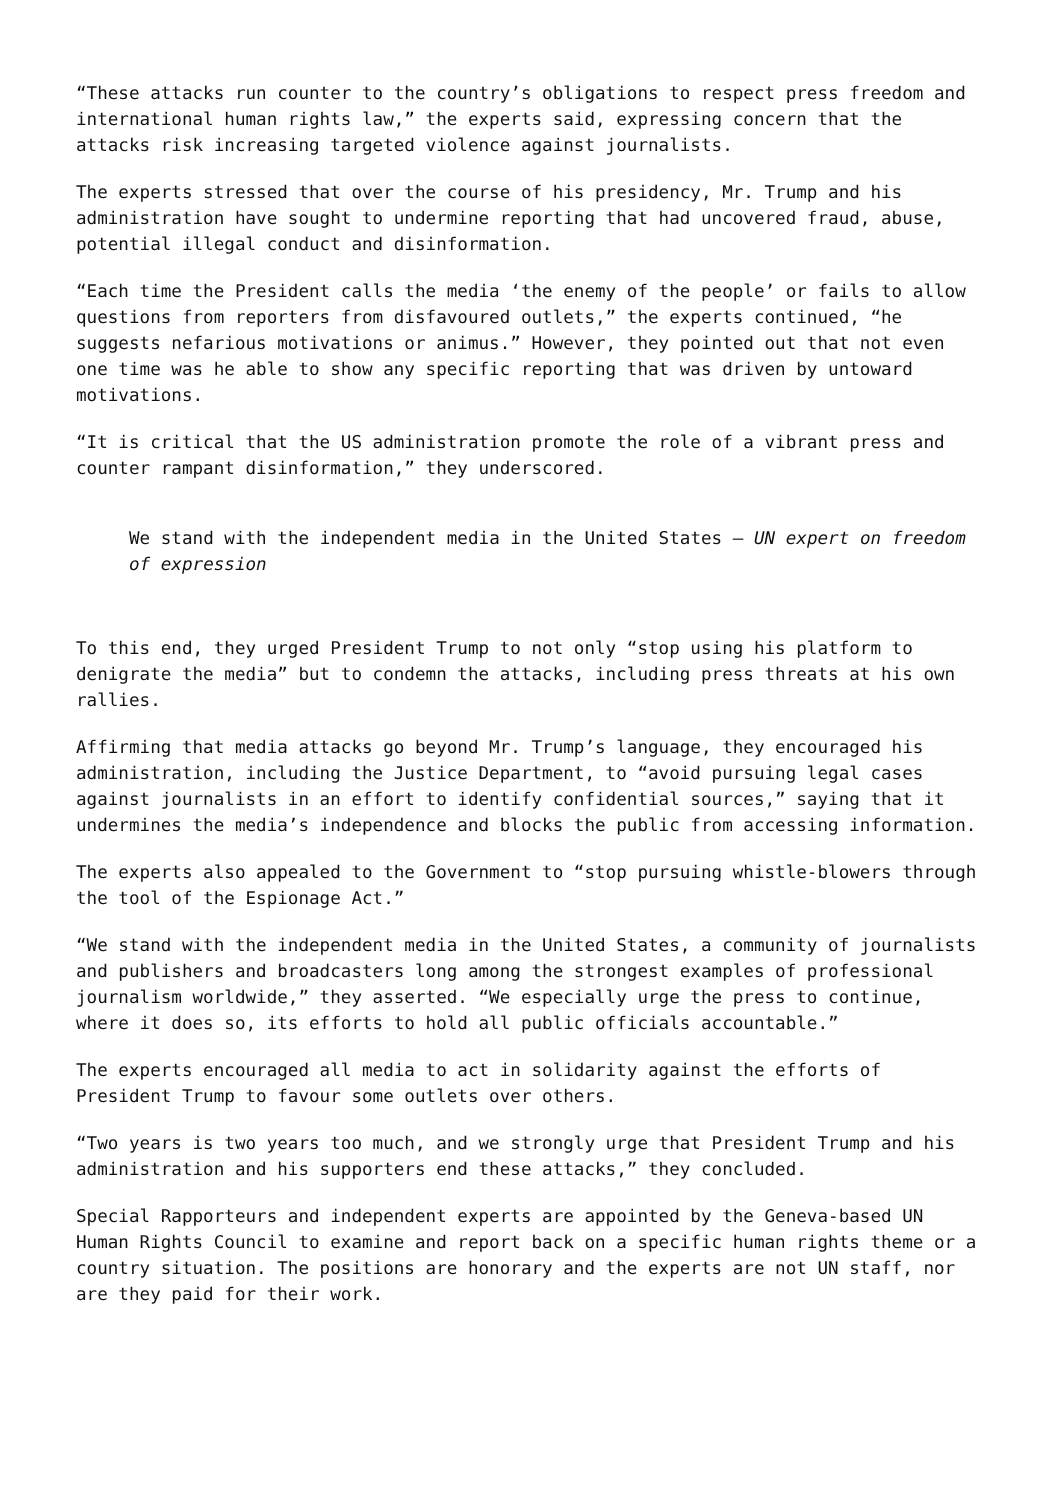“These attacks run counter to the country’s obligations to respect press freedom and international human rights law,” the experts said, expressing concern that the attacks risk increasing targeted violence against journalists.
The experts stressed that over the course of his presidency, Mr. Trump and his administration have sought to undermine reporting that had uncovered fraud, abuse, potential illegal conduct and disinformation.
“Each time the President calls the media ‘the enemy of the people’ or fails to allow questions from reporters from disfavoured outlets,” the experts continued, “he suggests nefarious motivations or animus.” However, they pointed out that not even one time was he able to show any specific reporting that was driven by untoward motivations.
“It is critical that the US administration promote the role of a vibrant press and counter rampant disinformation,” they underscored.
We stand with the independent media in the United States – UN expert on freedom of expression
To this end, they urged President Trump to not only “stop using his platform to denigrate the media” but to condemn the attacks, including press threats at his own rallies.
Affirming that media attacks go beyond Mr. Trump’s language, they encouraged his administration, including the Justice Department, to “avoid pursuing legal cases against journalists in an effort to identify confidential sources,” saying that it undermines the media’s independence and blocks the public from accessing information.
The experts also appealed to the Government to “stop pursuing whistle-blowers through the tool of the Espionage Act.”
“We stand with the independent media in the United States, a community of journalists and publishers and broadcasters long among the strongest examples of professional journalism worldwide,” they asserted. “We especially urge the press to continue, where it does so, its efforts to hold all public officials accountable.”
The experts encouraged all media to act in solidarity against the efforts of President Trump to favour some outlets over others.
“Two years is two years too much, and we strongly urge that President Trump and his administration and his supporters end these attacks,” they concluded.
Special Rapporteurs and independent experts are appointed by the Geneva-based UN Human Rights Council to examine and report back on a specific human rights theme or a country situation. The positions are honorary and the experts are not UN staff, nor are they paid for their work.